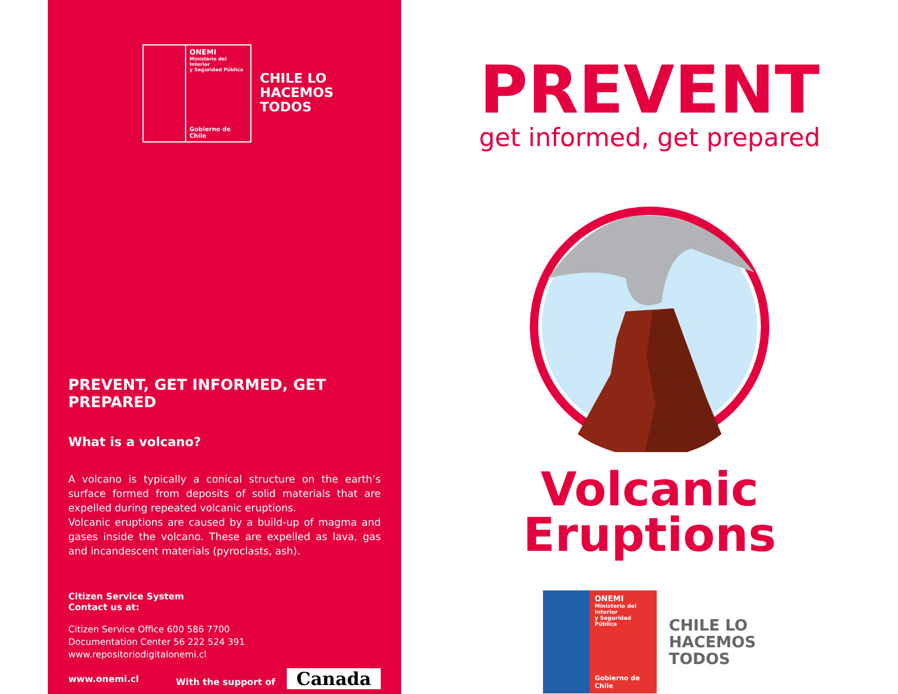ONEMI
Ministerio del Interior
y Seguridad Pública
Gobierno de Chile
CHILE LO
HACEMOS
TODOS
PREVENT, GET INFORMED, GET PREPARED
What is a volcano?
A volcano is typically a conical structure on the earth’s surface formed from deposits of solid materials that are expelled during repeated volcanic eruptions.
Volcanic eruptions are caused by a build-up of magma and gases inside the volcano. These are expelled as lava, gas and incandescent materials (pyroclasts, ash).
Citizen Service System
Contact us at:
Citizen Service Office 600 586 7700
Documentation Center 56 222 524 391
www.repositoriodigitalonemi.cl
www.onemi.cl With the support of Canada
PREVENT
get informed, get prepared
Volcanic
Eruptions
ONEMI
Ministerio del Interior
y Seguridad Pública
Gobierno de Chile
CHILE LO
HACEMOS
TODOS